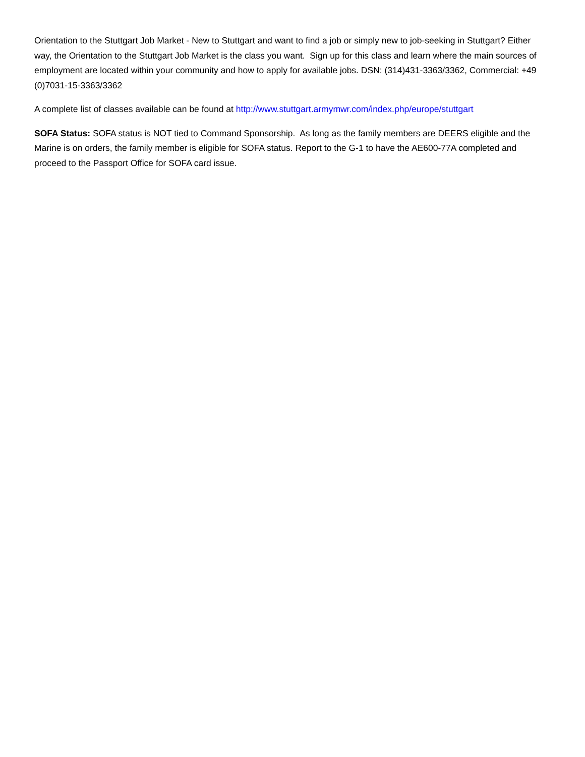Orientation to the Stuttgart Job Market - New to Stuttgart and want to find a job or simply new to job-seeking in Stuttgart? Either way, the Orientation to the Stuttgart Job Market is the class you want. Sign up for this class and learn where the main sources of employment are located within your community and how to apply for available jobs. DSN: (314)431-3363/3362, Commercial: +49 (0)7031-15-3363/3362
A complete list of classes available can be found at http://www.stuttgart.armymwr.com/index.php/europe/stuttgart
SOFA Status: SOFA status is NOT tied to Command Sponsorship. As long as the family members are DEERS eligible and the Marine is on orders, the family member is eligible for SOFA status. Report to the G-1 to have the AE600-77A completed and proceed to the Passport Office for SOFA card issue.